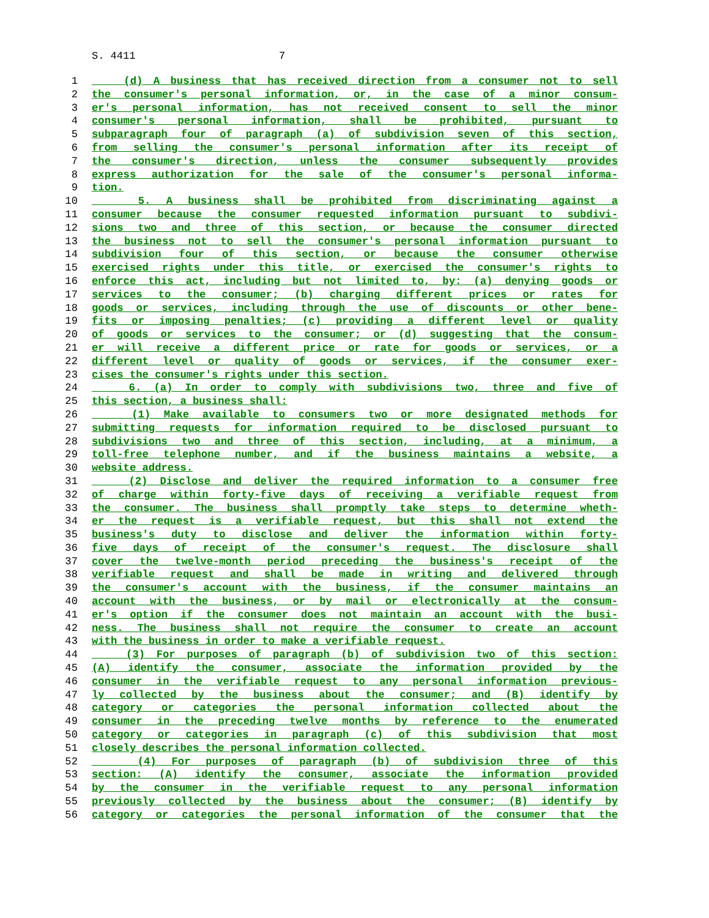S. 4411 7
1 (d) A business that has received direction from a consumer not to sell
2 the consumer's personal information, or, in the case of a minor consum-
3 er's personal information, has not received consent to sell the minor
4 consumer's personal information, shall be prohibited, pursuant to
5 subparagraph four of paragraph (a) of subdivision seven of this section,
6 from selling the consumer's personal information after its receipt of
7 the consumer's direction, unless the consumer subsequently provides
8 express authorization for the sale of the consumer's personal informa-
9 tion.
10 5. A business shall be prohibited from discriminating against a
11 consumer because the consumer requested information pursuant to subdivi-
12 sions two and three of this section, or because the consumer directed
13 the business not to sell the consumer's personal information pursuant to
14 subdivision four of this section, or because the consumer otherwise
15 exercised rights under this title, or exercised the consumer's rights to
16 enforce this act, including but not limited to, by: (a) denying goods or
17 services to the consumer; (b) charging different prices or rates for
18 goods or services, including through the use of discounts or other bene-
19 fits or imposing penalties; (c) providing a different level or quality
20 of goods or services to the consumer; or (d) suggesting that the consum-
21 er will receive a different price or rate for goods or services, or a
22 different level or quality of goods or services, if the consumer exer-
23 cises the consumer's rights under this section.
24 6. (a) In order to comply with subdivisions two, three and five of
25 this section, a business shall:
26 (1) Make available to consumers two or more designated methods for
27 submitting requests for information required to be disclosed pursuant to
28 subdivisions two and three of this section, including, at a minimum, a
29 toll-free telephone number, and if the business maintains a website, a
30 website address.
31 (2) Disclose and deliver the required information to a consumer free
32 of charge within forty-five days of receiving a verifiable request from
33 the consumer. The business shall promptly take steps to determine wheth-
34 er the request is a verifiable request, but this shall not extend the
35 business's duty to disclose and deliver the information within forty-
36 five days of receipt of the consumer's request. The disclosure shall
37 cover the twelve-month period preceding the business's receipt of the
38 verifiable request and shall be made in writing and delivered through
39 the consumer's account with the business, if the consumer maintains an
40 account with the business, or by mail or electronically at the consum-
41 er's option if the consumer does not maintain an account with the busi-
42 ness. The business shall not require the consumer to create an account
43 with the business in order to make a verifiable request.
44 (3) For purposes of paragraph (b) of subdivision two of this section:
45 (A) identify the consumer, associate the information provided by the
46 consumer in the verifiable request to any personal information previous-
47 ly collected by the business about the consumer; and (B) identify by
48 category or categories the personal information collected about the
49 consumer in the preceding twelve months by reference to the enumerated
50 category or categories in paragraph (c) of this subdivision that most
51 closely describes the personal information collected.
52 (4) For purposes of paragraph (b) of subdivision three of this
53 section: (A) identify the consumer, associate the information provided
54 by the consumer in the verifiable request to any personal information
55 previously collected by the business about the consumer; (B) identify by
56 category or categories the personal information of the consumer that the